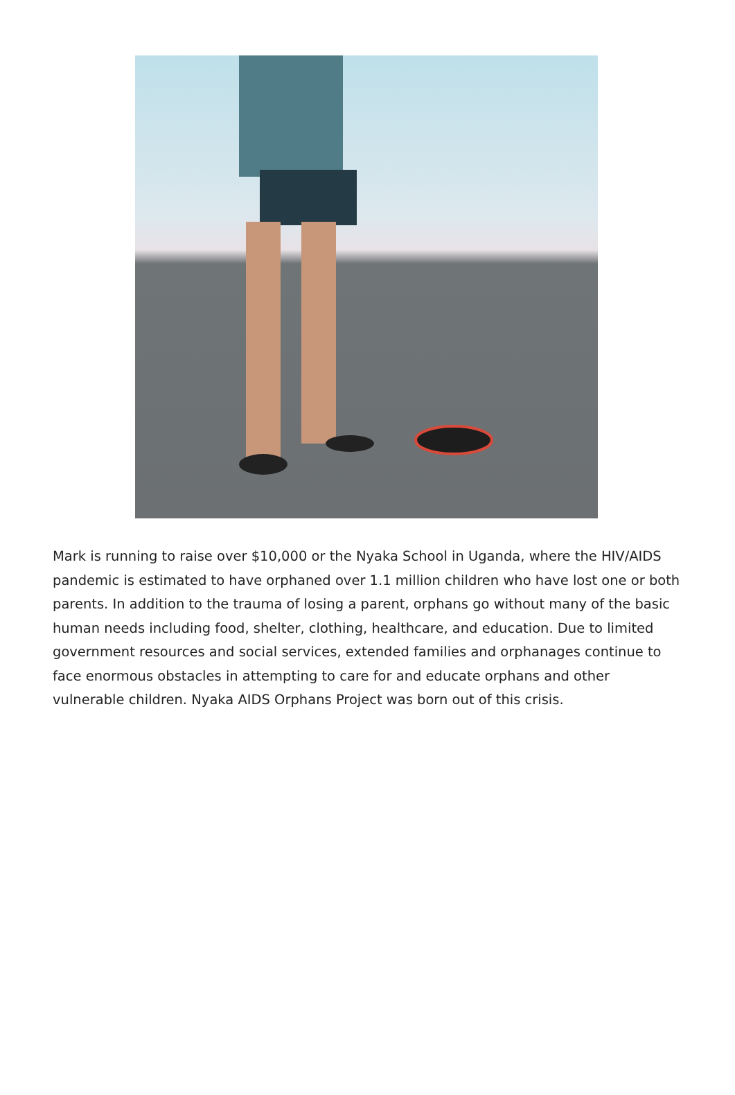Mark is running to raise over $10,000 or the Nyaka School in Uganda, where the HIV/AIDS pandemic is estimated to have orphaned over 1.1 million children who have lost one or both parents. In addition to the trauma of losing a parent, orphans go without many of the basic human needs including food, shelter, clothing, healthcare, and education. Due to limited government resources and social services, extended families and orphanages continue to face enormous obstacles in attempting to care for and educate orphans and other vulnerable children. Nyaka AIDS Orphans Project was born out of this crisis.